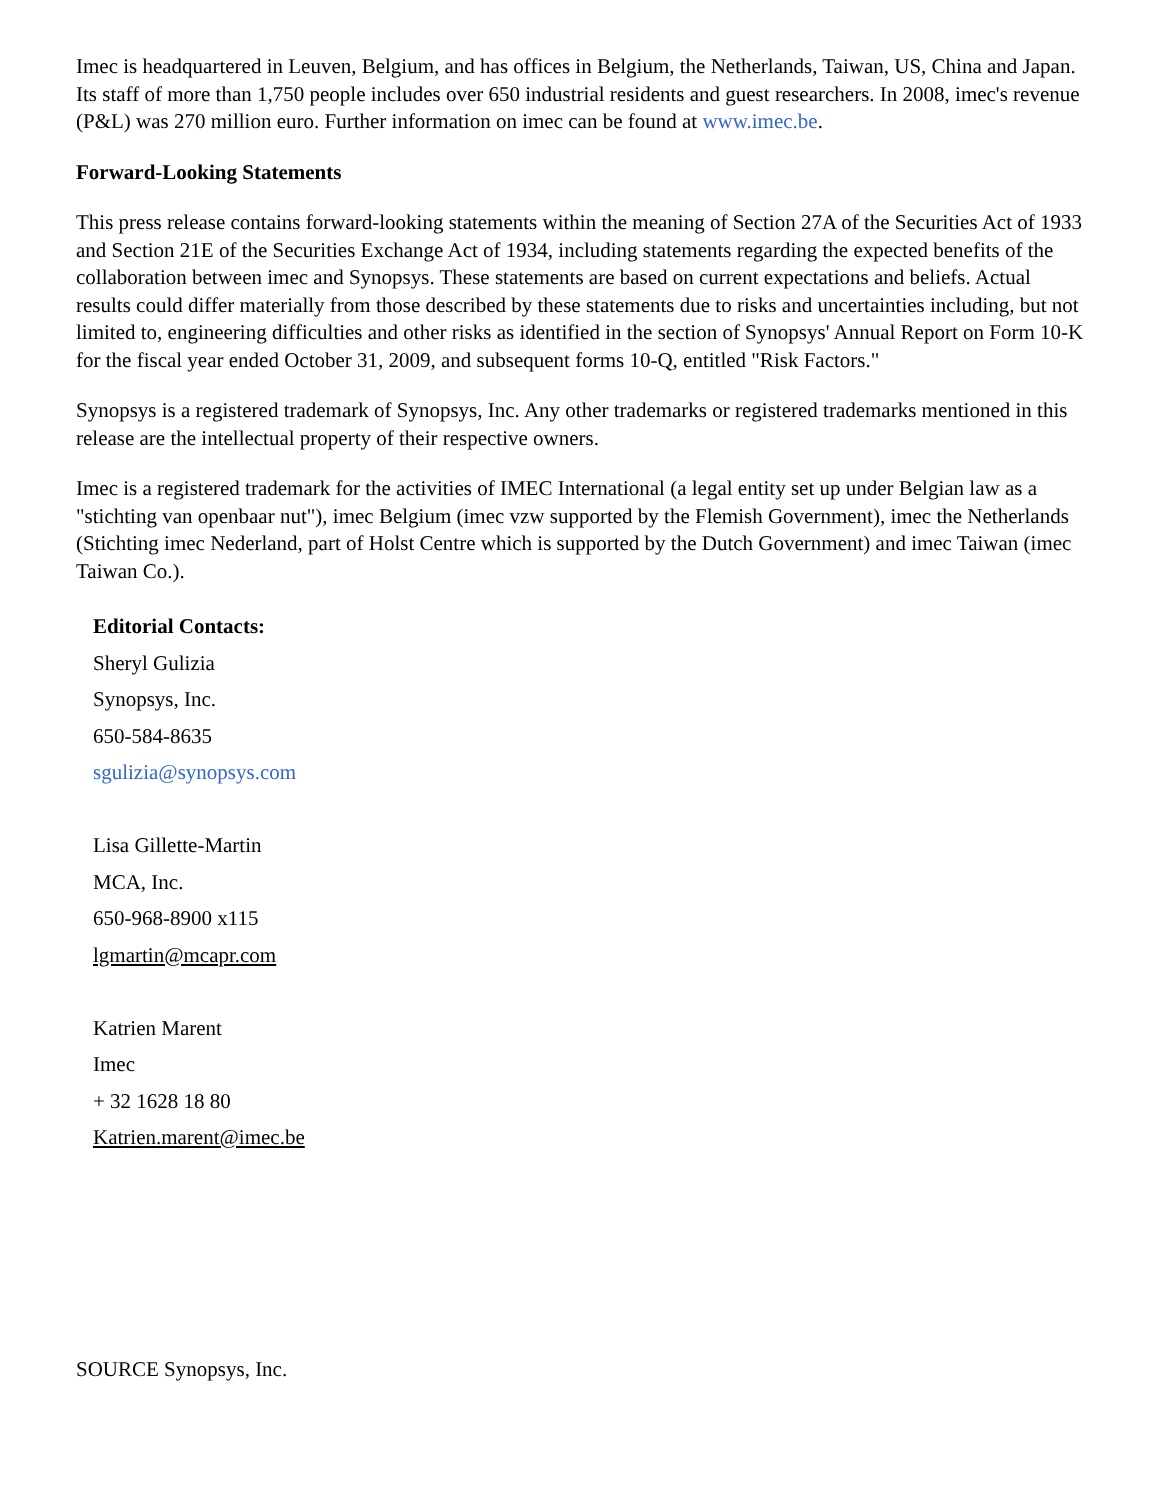Imec is headquartered in Leuven, Belgium, and has offices in Belgium, the Netherlands, Taiwan, US, China and Japan. Its staff of more than 1,750 people includes over 650 industrial residents and guest researchers. In 2008, imec's revenue (P&L) was 270 million euro. Further information on imec can be found at www.imec.be.
Forward-Looking Statements
This press release contains forward-looking statements within the meaning of Section 27A of the Securities Act of 1933 and Section 21E of the Securities Exchange Act of 1934, including statements regarding the expected benefits of the collaboration between imec and Synopsys. These statements are based on current expectations and beliefs. Actual results could differ materially from those described by these statements due to risks and uncertainties including, but not limited to, engineering difficulties and other risks as identified in the section of Synopsys' Annual Report on Form 10-K for the fiscal year ended October 31, 2009, and subsequent forms 10-Q, entitled "Risk Factors."
Synopsys is a registered trademark of Synopsys, Inc. Any other trademarks or registered trademarks mentioned in this release are the intellectual property of their respective owners.
Imec is a registered trademark for the activities of IMEC International (a legal entity set up under Belgian law as a "stichting van openbaar nut"), imec Belgium (imec vzw supported by the Flemish Government), imec the Netherlands (Stichting imec Nederland, part of Holst Centre which is supported by the Dutch Government) and imec Taiwan (imec Taiwan Co.).
Editorial Contacts:
Sheryl Gulizia
Synopsys, Inc.
650-584-8635
sgulizia@synopsys.com
Lisa Gillette-Martin
MCA, Inc.
650-968-8900 x115
lgmartin@mcapr.com
Katrien Marent
Imec
+ 32 1628 18 80
Katrien.marent@imec.be
SOURCE Synopsys, Inc.